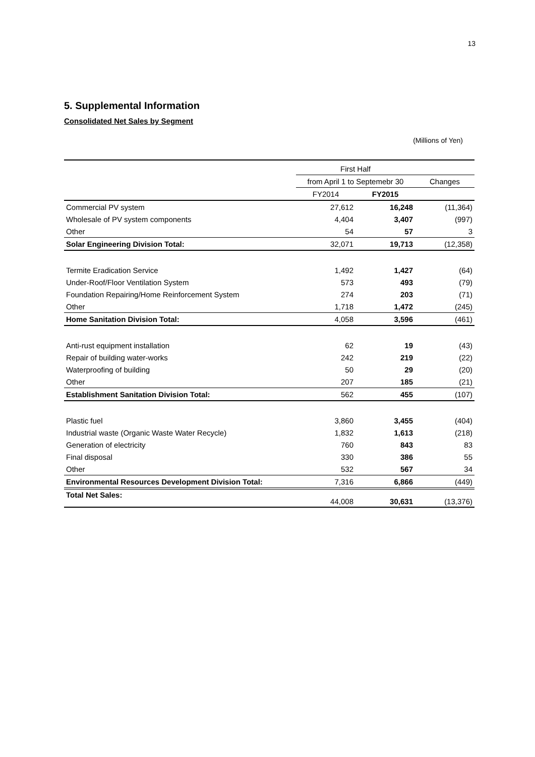13
5. Supplemental Information
Consolidated Net Sales by Segment
(Millions of Yen)
| | First Half | | |
| --- | --- | --- | --- |
| | from April 1 to Septemebr 30 | | Changes |
| | FY2014 | FY2015 | |
| Commercial PV system | 27,612 | 16,248 | (11,364) |
| Wholesale of PV system components | 4,404 | 3,407 | (997) |
| Other | 54 | 57 | 3 |
| Solar Engineering Division Total: | 32,071 | 19,713 | (12,358) |
| Termite Eradication Service | 1,492 | 1,427 | (64) |
| Under-Roof/Floor Ventilation System | 573 | 493 | (79) |
| Foundation Repairing/Home Reinforcement System | 274 | 203 | (71) |
| Other | 1,718 | 1,472 | (245) |
| Home Sanitation Division Total: | 4,058 | 3,596 | (461) |
| Anti-rust equipment installation | 62 | 19 | (43) |
| Repair of building water-works | 242 | 219 | (22) |
| Waterproofing of building | 50 | 29 | (20) |
| Other | 207 | 185 | (21) |
| Establishment Sanitation Division Total: | 562 | 455 | (107) |
| Plastic fuel | 3,860 | 3,455 | (404) |
| Industrial waste (Organic Waste Water Recycle) | 1,832 | 1,613 | (218) |
| Generation of electricity | 760 | 843 | 83 |
| Final disposal | 330 | 386 | 55 |
| Other | 532 | 567 | 34 |
| Environmental Resources Development Division Total: | 7,316 | 6,866 | (449) |
| Total Net Sales: | 44,008 | 30,631 | (13,376) |